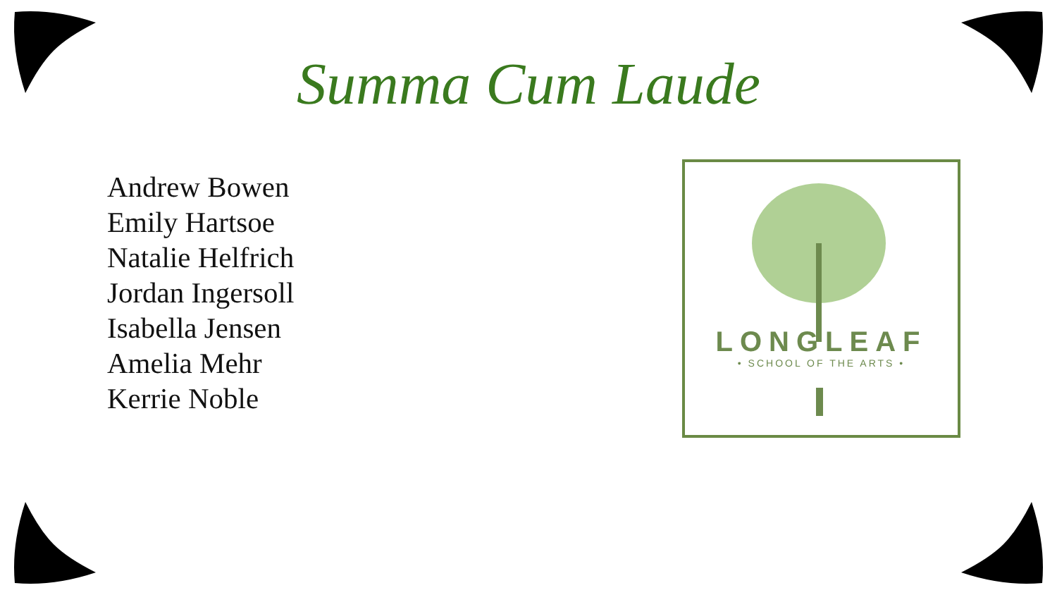Summa Cum Laude
Andrew Bowen
Emily Hartsoe
Natalie Helfrich
Jordan Ingersoll
Isabella Jensen
Amelia Mehr
Kerrie Noble
LONGLEAF
• SCHOOL OF THE ARTS •